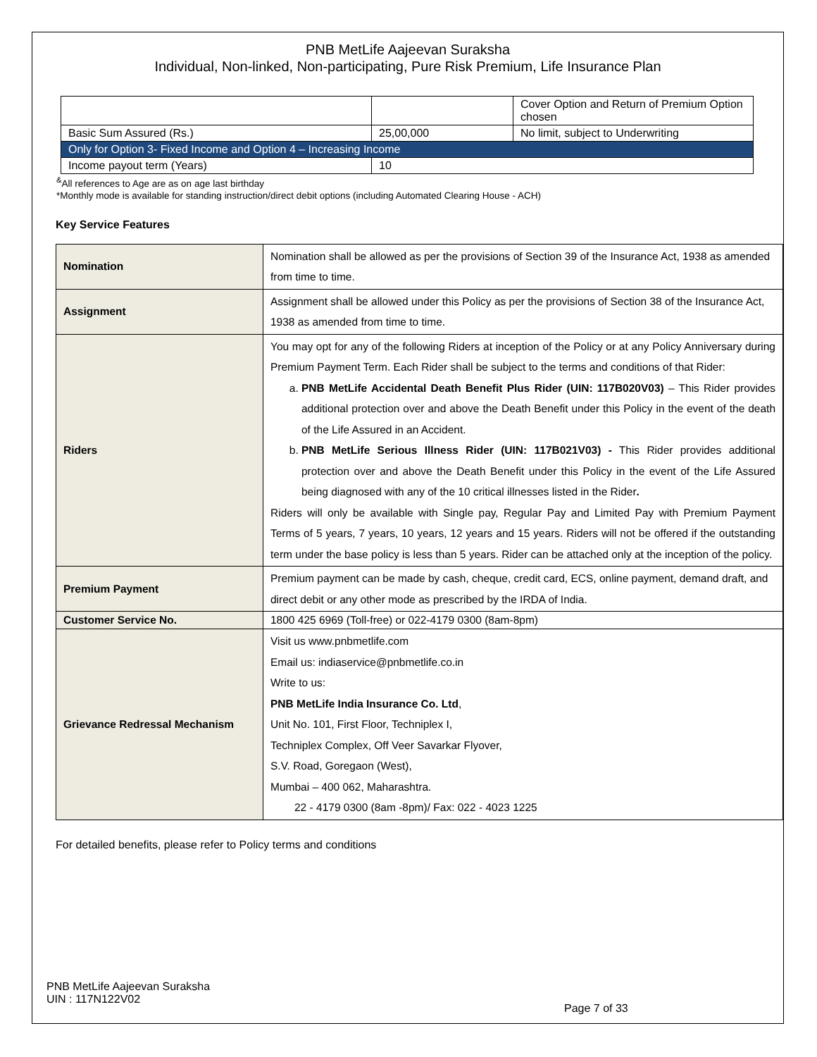PNB MetLife Aajeevan Suraksha
Individual, Non-linked, Non-participating, Pure Risk Premium, Life Insurance Plan
| | | Cover Option and Return of Premium Option chosen |
| Basic Sum Assured (Rs.) | 25,00,000 | No limit, subject to Underwriting |
| Only for Option 3- Fixed Income and Option 4 – Increasing Income | | |
| Income payout term (Years) | 10 | |
<sup>&</sup>All references to Age are as on age last birthday
*Monthly mode is available for standing instruction/direct debit options (including Automated Clearing House - ACH)
Key Service Features
| Nomination | Nomination shall be allowed as per the provisions of Section 39 of the Insurance Act, 1938 as amended from time to time. |
| Assignment | Assignment shall be allowed under this Policy as per the provisions of Section 38 of the Insurance Act, 1938 as amended from time to time. |
| Riders | You may opt for any of the following Riders at inception of the Policy or at any Policy Anniversary during Premium Payment Term. Each Rider shall be subject to the terms and conditions of that Rider: a. PNB MetLife Accidental Death Benefit Plus Rider (UIN: 117B020V03) – This Rider provides additional protection over and above the Death Benefit under this Policy in the event of the death of the Life Assured in an Accident. b. PNB MetLife Serious Illness Rider (UIN: 117B021V03) - This Rider provides additional protection over and above the Death Benefit under this Policy in the event of the Life Assured being diagnosed with any of the 10 critical illnesses listed in the Rider . Riders will only be available with Single pay, Regular Pay and Limited Pay with Premium Payment Terms of 5 years, 7 years, 10 years, 12 years and 15 years. Riders will not be offered if the outstanding term under the base policy is less than 5 years. Rider can be attached only at the inception of the policy. |
| Premium Payment | Premium payment can be made by cash, cheque, credit card, ECS, online payment, demand draft, and direct debit or any other mode as prescribed by the IRDA of India. |
| Customer Service No. | 1800 425 6969 (Toll-free) or 022-4179 0300 (8am-8pm) |
| Grievance Redressal Mechanism | Visit us www.pnbmetlife.com Email us: indiaservice@pnbmetlife.co.in Write to us: PNB MetLife India Insurance Co. Ltd , Unit No. 101, First Floor, Techniplex I, Techniplex Complex, Off Veer Savarkar Flyover, S.V. Road, Goregaon (West), Mumbai – 400 062, Maharashtra. 22 - 4179 0300 (8am -8pm)/ Fax: 022 - 4023 1225 |
For detailed benefits, please refer to Policy terms and conditions
PNB MetLife Aajeevan Suraksha
UIN : 117N122V02
Page 7 of 33